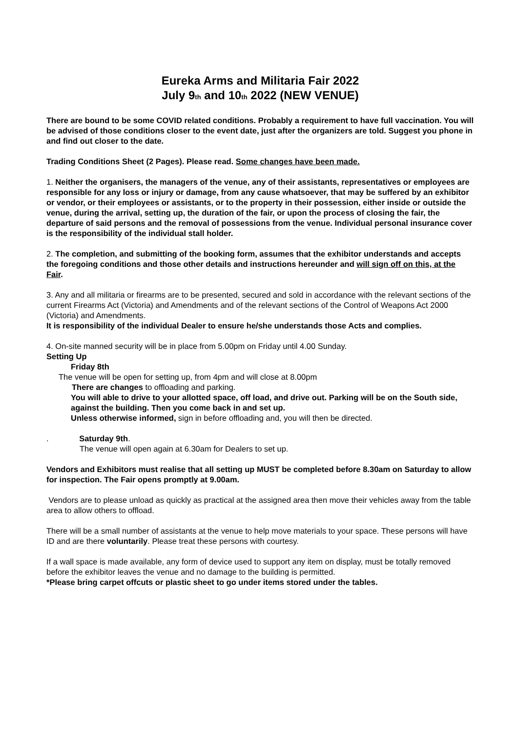Eureka Arms and Militaria Fair 2022
July 9<sub>th</sub> and 10<sub>th</sub> 2022 (NEW VENUE)
There are bound to be some COVID related conditions. Probably a requirement to have full vaccination. You will be advised of those conditions closer to the event date, just after the organizers are told. Suggest you phone in and find out closer to the date.
Trading Conditions Sheet (2 Pages). Please read. Some changes have been made.
1. Neither the organisers, the managers of the venue, any of their assistants, representatives or employees are responsible for any loss or injury or damage, from any cause whatsoever, that may be suffered by an exhibitor or vendor, or their employees or assistants, or to the property in their possession, either inside or outside the venue, during the arrival, setting up, the duration of the fair, or upon the process of closing the fair, the departure of said persons and the removal of possessions from the venue. Individual personal insurance cover is the responsibility of the individual stall holder.
2. The completion, and submitting of the booking form, assumes that the exhibitor understands and accepts the foregoing conditions and those other details and instructions hereunder and will sign off on this, at the Fair.
3. Any and all militaria or firearms are to be presented, secured and sold in accordance with the relevant sections of the current Firearms Act (Victoria) and Amendments and of the relevant sections of the Control of Weapons Act 2000 (Victoria) and Amendments.
It is responsibility of the individual Dealer to ensure he/she understands those Acts and complies.
4. On-site manned security will be in place from 5.00pm on Friday until 4.00 Sunday.
Setting Up
Friday 8th
The venue will be open for setting up, from 4pm and will close at 8.00pm
There are changes to offloading and parking.
You will able to drive to your allotted space, off load, and drive out. Parking will be on the South side, against the building. Then you come back in and set up.
Unless otherwise informed, sign in before offloading and, you will then be directed.
. Saturday 9th.
The venue will open again at 6.30am for Dealers to set up.
Vendors and Exhibitors must realise that all setting up MUST be completed before 8.30am on Saturday to allow for inspection. The Fair opens promptly at 9.00am.
Vendors are to please unload as quickly as practical at the assigned area then move their vehicles away from the table area to allow others to offload.
There will be a small number of assistants at the venue to help move materials to your space. These persons will have ID and are there voluntarily. Please treat these persons with courtesy.
If a wall space is made available, any form of device used to support any item on display, must be totally removed before the exhibitor leaves the venue and no damage to the building is permitted.
*Please bring carpet offcuts or plastic sheet to go under items stored under the tables.